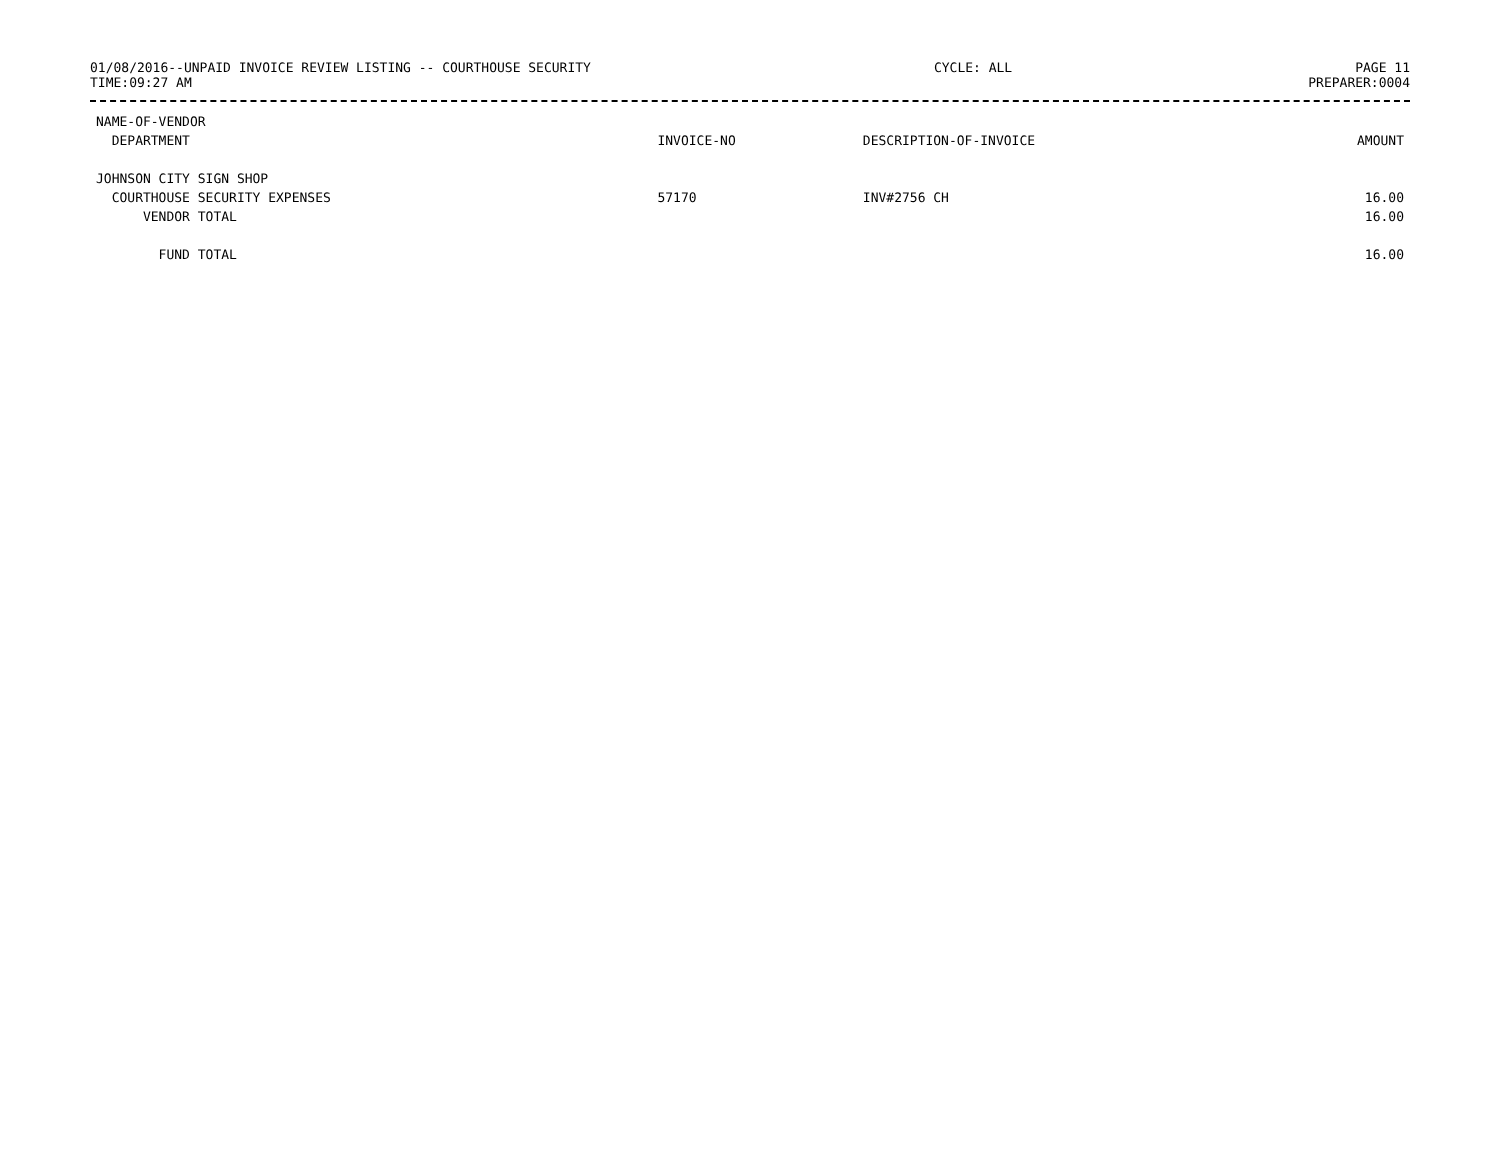01/08/2016--UNPAID INVOICE REVIEW LISTING -- COURTHOUSE SECURITY CYCLE: ALL PAGE 11
TIME:09:27 AM PREPARER:0004
| NAME-OF-VENDOR | | | |
| --- | --- | --- | --- |
| DEPARTMENT | INVOICE-NO | DESCRIPTION-OF-INVOICE | AMOUNT |
| JOHNSON CITY SIGN SHOP | | | |
| COURTHOUSE SECURITY EXPENSES | 57170 | INV#2756 CH | 16.00 |
| VENDOR TOTAL | | | 16.00 |
| FUND TOTAL | | | 16.00 |